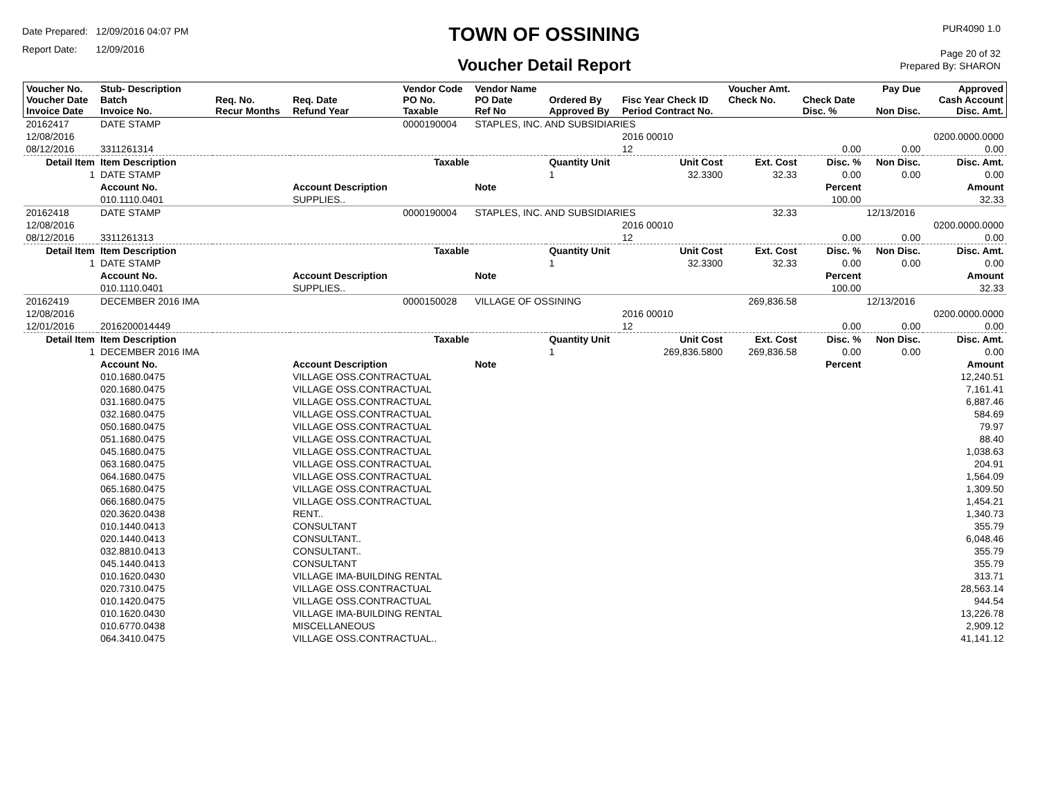Date Prepared: 12/09/2016 04:07 PM
Report Date: 12/09/2016
TOWN OF OSSINING
Voucher Detail Report
PUR4090 1.0
Page 20 of 32
Prepared By: SHARON
| Voucher No. Voucher Date Invoice Date | Stub- Description Batch Invoice No. | Req. No. Recur Months | Req. Date Refund Year | Vendor Code PO No. Taxable | Vendor Name PO Date Ref No | Ordered By Approved By | Fisc Year Check ID Period Contract No. | Voucher Amt. Check No. | Check Date Disc. % | Pay Due Non Disc. | Approved Cash Account Disc. Amt. |
| --- | --- | --- | --- | --- | --- | --- | --- | --- | --- | --- | --- |
| 20162417 | DATE STAMP | | | 0000190004 | STAPLES, INC. AND SUBSIDIARIES | | | | | | |
| 12/08/2016 | | | | | | | 2016 00010 | | | | 0200.0000.0000 |
| 08/12/2016 | 3311261314 | | | | | | 12 | | 0.00 | 0.00 | 0.00 |
| Detail Item | Item Description | | | Taxable | | Quantity Unit | Unit Cost | Ext. Cost | Disc. % | Non Disc. | Disc. Amt. |
| 1 | DATE STAMP | | | | | 1 | 32.3300 | 32.33 | 0.00 | 0.00 | 0.00 |
| | Account No. | | Account Description | | Note | | | | Percent | | Amount |
| | 010.1110.0401 | | SUPPLIES.. | | | | | | 100.00 | | 32.33 |
| 20162418 | DATE STAMP | | | 0000190004 | STAPLES, INC. AND SUBSIDIARIES | | | 32.33 | | 12/13/2016 | |
| 12/08/2016 | | | | | | | 2016 00010 | | | | 0200.0000.0000 |
| 08/12/2016 | 3311261313 | | | | | | 12 | | 0.00 | 0.00 | 0.00 |
| Detail Item | Item Description | | | Taxable | | Quantity Unit | Unit Cost | Ext. Cost | Disc. % | Non Disc. | Disc. Amt. |
| 1 | DATE STAMP | | | | | 1 | 32.3300 | 32.33 | 0.00 | 0.00 | 0.00 |
| | Account No. | | Account Description | | Note | | | | Percent | | Amount |
| | 010.1110.0401 | | SUPPLIES.. | | | | | | 100.00 | | 32.33 |
| 20162419 | DECEMBER 2016 IMA | | | 0000150028 | VILLAGE OF OSSINING | | | 269,836.58 | | 12/13/2016 | |
| 12/08/2016 | | | | | | | 2016 00010 | | | | 0200.0000.0000 |
| 12/01/2016 | 2016200014449 | | | | | | 12 | | 0.00 | 0.00 | 0.00 |
| Detail Item | Item Description | | | Taxable | | Quantity Unit | Unit Cost | Ext. Cost | Disc. % | Non Disc. | Disc. Amt. |
| 1 | DECEMBER 2016 IMA | | | | | 1 | 269,836.5800 | 269,836.58 | 0.00 | 0.00 | 0.00 |
| | Account No. | | Account Description | | Note | | | | Percent | | Amount |
| | 010.1680.0475 | | VILLAGE OSS.CONTRACTUAL | | | | | | | | 12,240.51 |
| | 020.1680.0475 | | VILLAGE OSS.CONTRACTUAL | | | | | | | | 7,161.41 |
| | 031.1680.0475 | | VILLAGE OSS.CONTRACTUAL | | | | | | | | 6,887.46 |
| | 032.1680.0475 | | VILLAGE OSS.CONTRACTUAL | | | | | | | | 584.69 |
| | 050.1680.0475 | | VILLAGE OSS.CONTRACTUAL | | | | | | | | 79.97 |
| | 051.1680.0475 | | VILLAGE OSS.CONTRACTUAL | | | | | | | | 88.40 |
| | 045.1680.0475 | | VILLAGE OSS.CONTRACTUAL | | | | | | | | 1,038.63 |
| | 063.1680.0475 | | VILLAGE OSS.CONTRACTUAL | | | | | | | | 204.91 |
| | 064.1680.0475 | | VILLAGE OSS.CONTRACTUAL | | | | | | | | 1,564.09 |
| | 065.1680.0475 | | VILLAGE OSS.CONTRACTUAL | | | | | | | | 1,309.50 |
| | 066.1680.0475 | | VILLAGE OSS.CONTRACTUAL | | | | | | | | 1,454.21 |
| | 020.3620.0438 | | RENT.. | | | | | | | | 1,340.73 |
| | 010.1440.0413 | | CONSULTANT | | | | | | | | 355.79 |
| | 020.1440.0413 | | CONSULTANT.. | | | | | | | | 6,048.46 |
| | 032.8810.0413 | | CONSULTANT.. | | | | | | | | 355.79 |
| | 045.1440.0413 | | CONSULTANT | | | | | | | | 355.79 |
| | 010.1620.0430 | | VILLAGE IMA-BUILDING RENTAL | | | | | | | | 313.71 |
| | 020.7310.0475 | | VILLAGE OSS.CONTRACTUAL | | | | | | | | 28,563.14 |
| | 010.1420.0475 | | VILLAGE OSS.CONTRACTUAL | | | | | | | | 944.54 |
| | 010.1620.0430 | | VILLAGE IMA-BUILDING RENTAL | | | | | | | | 13,226.78 |
| | 010.6770.0438 | | MISCELLANEOUS | | | | | | | | 2,909.12 |
| | 064.3410.0475 | | VILLAGE OSS.CONTRACTUAL.. | | | | | | | | 41,141.12 |